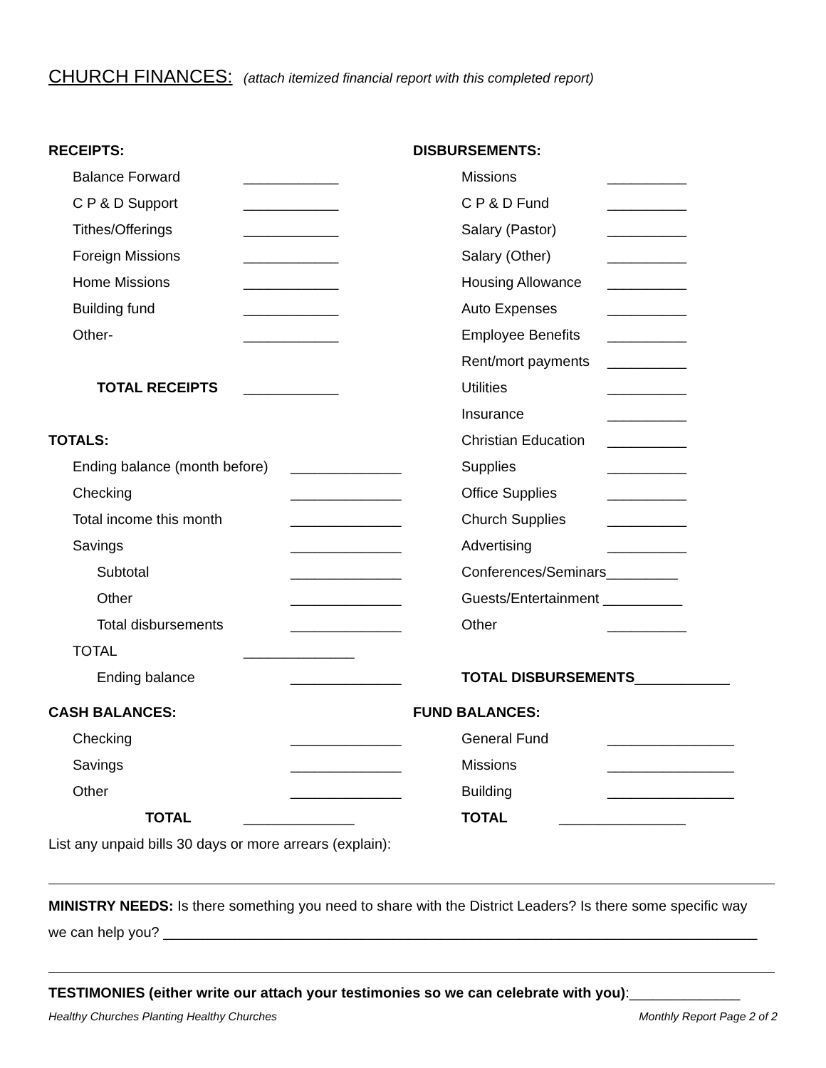CHURCH FINANCES: (attach itemized financial report with this completed report)
RECEIPTS:
Balance Forward ____________
C P & D Support ____________
Tithes/Offerings ____________
Foreign Missions ____________
Home Missions ____________
Building fund ____________
Other- ____________
TOTAL RECEIPTS ____________
TOTALS:
Ending balance (month before) ______________
Checking ______________
Total income this month ______________
Savings ______________
Subtotal ______________
Other ______________
Total disbursements ______________
TOTAL ______________
Ending balance ______________
CASH BALANCES:
Checking ______________
Savings ______________
Other ______________
TOTAL ______________
DISBURSEMENTS:
Missions __________
C P & D Fund __________
Salary (Pastor) __________
Salary (Other) __________
Housing Allowance __________
Auto Expenses __________
Employee Benefits __________
Rent/mort payments __________
Utilities __________
Insurance __________
Christian Education __________
Supplies __________
Office Supplies __________
Church Supplies __________
Advertising __________
Conferences/Seminars_________
Guests/Entertainment __________
Other __________
TOTAL DISBURSEMENTS____________
FUND BALANCES:
General Fund ________________
Missions ________________
Building ________________
TOTAL ________________
List any unpaid bills 30 days or more arrears (explain):
MINISTRY NEEDS: Is there something you need to share with the District Leaders? Is there some specific way
we can help you? ___________________________________________________________________________
TESTIMONIES (either write our attach your testimonies so we can celebrate with you):______________
Healthy Churches Planting Healthy Churches Monthly Report Page 2 of 2